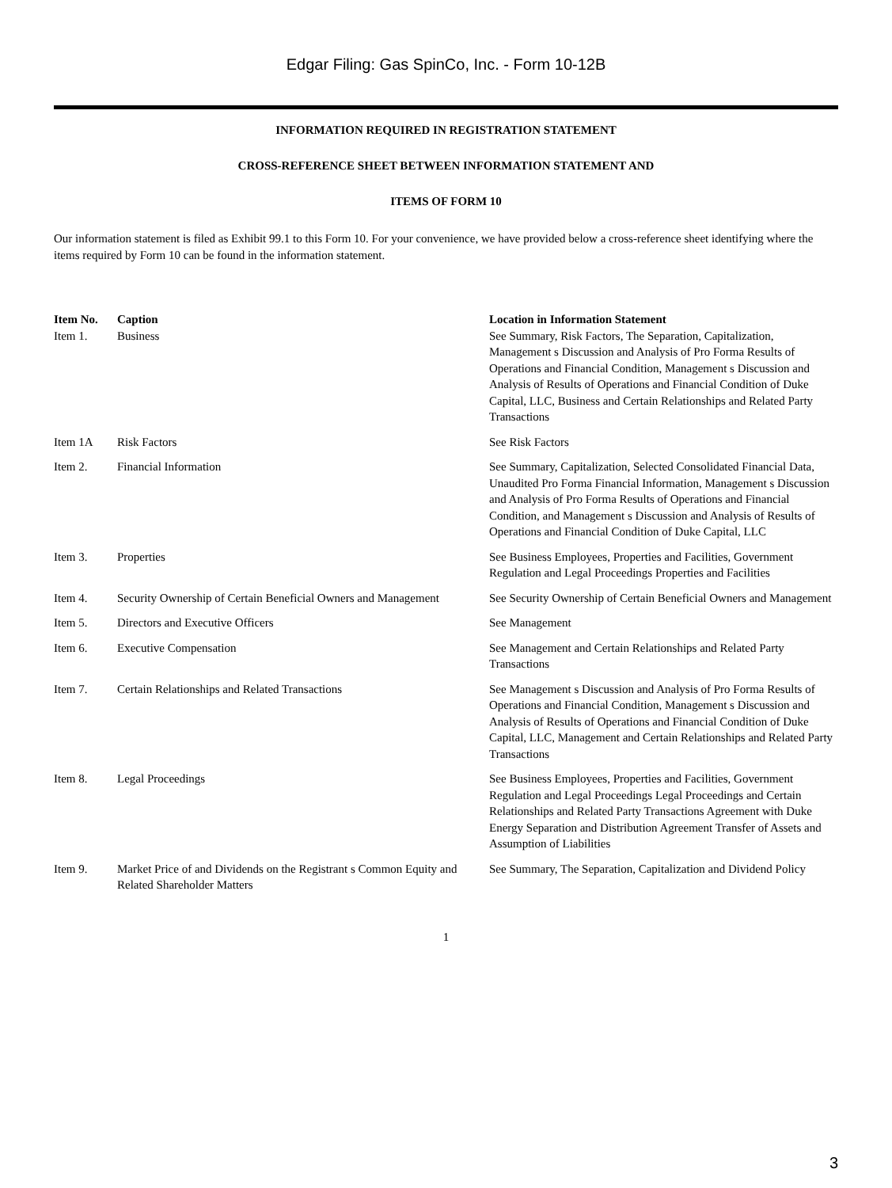Edgar Filing: Gas SpinCo, Inc. - Form 10-12B
INFORMATION REQUIRED IN REGISTRATION STATEMENT
CROSS-REFERENCE SHEET BETWEEN INFORMATION STATEMENT AND
ITEMS OF FORM 10
Our information statement is filed as Exhibit 99.1 to this Form 10. For your convenience, we have provided below a cross-reference sheet identifying where the items required by Form 10 can be found in the information statement.
| Item No. | Caption | Location in Information Statement |
| --- | --- | --- |
| Item 1. | Business | See Summary, Risk Factors, The Separation, Capitalization, Management s Discussion and Analysis of Pro Forma Results of Operations and Financial Condition, Management s Discussion and Analysis of Results of Operations and Financial Condition of Duke Capital, LLC, Business and Certain Relationships and Related Party Transactions |
| Item 1A | Risk Factors | See Risk Factors |
| Item 2. | Financial Information | See Summary, Capitalization, Selected Consolidated Financial Data, Unaudited Pro Forma Financial Information, Management s Discussion and Analysis of Pro Forma Results of Operations and Financial Condition, and Management s Discussion and Analysis of Results of Operations and Financial Condition of Duke Capital, LLC |
| Item 3. | Properties | See Business Employees, Properties and Facilities, Government Regulation and Legal Proceedings Properties and Facilities |
| Item 4. | Security Ownership of Certain Beneficial Owners and Management | See Security Ownership of Certain Beneficial Owners and Management |
| Item 5. | Directors and Executive Officers | See Management |
| Item 6. | Executive Compensation | See Management and Certain Relationships and Related Party Transactions |
| Item 7. | Certain Relationships and Related Transactions | See Management s Discussion and Analysis of Pro Forma Results of Operations and Financial Condition, Management s Discussion and Analysis of Results of Operations and Financial Condition of Duke Capital, LLC, Management and Certain Relationships and Related Party Transactions |
| Item 8. | Legal Proceedings | See Business Employees, Properties and Facilities, Government Regulation and Legal Proceedings Legal Proceedings and Certain Relationships and Related Party Transactions Agreement with Duke Energy Separation and Distribution Agreement Transfer of Assets and Assumption of Liabilities |
| Item 9. | Market Price of and Dividends on the Registrant s Common Equity and Related Shareholder Matters | See Summary, The Separation, Capitalization and Dividend Policy |
1
3